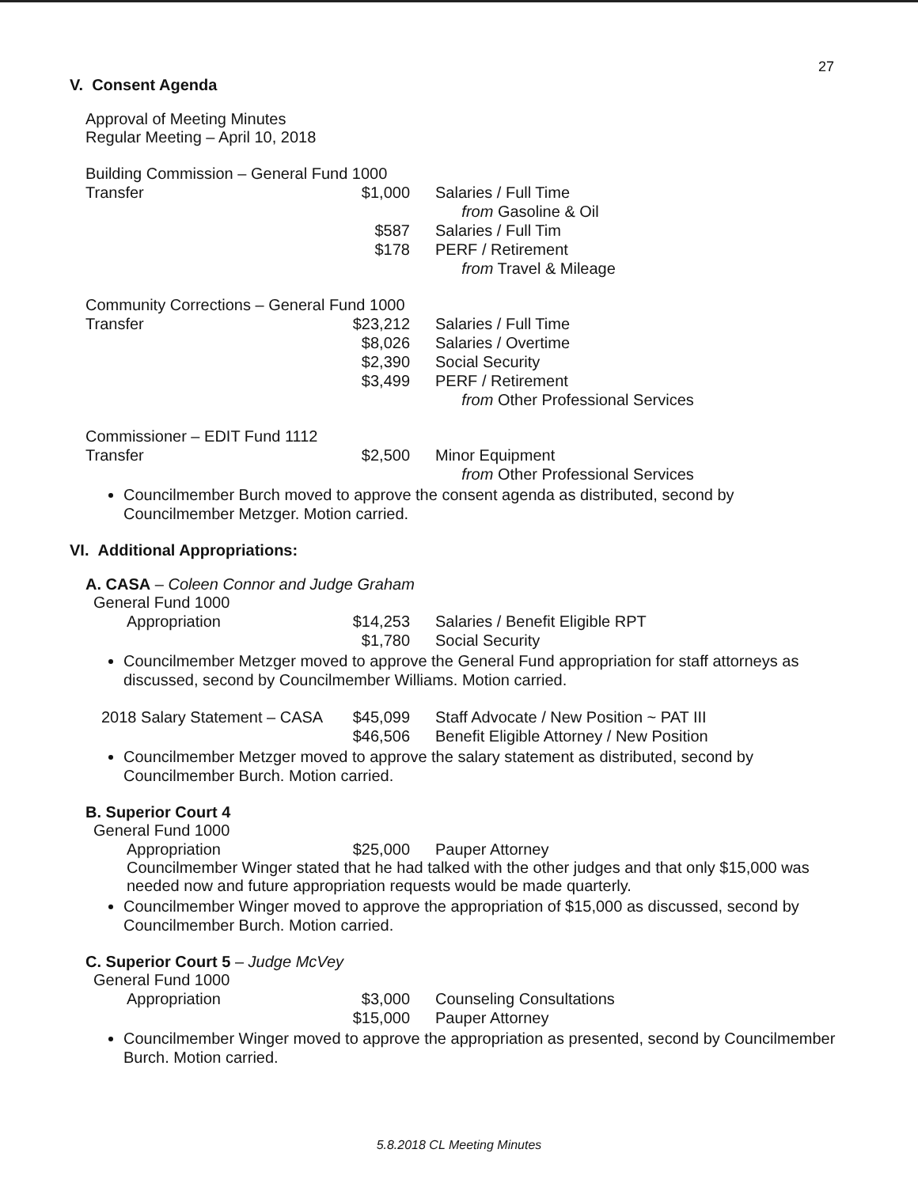27
V. Consent Agenda
Approval of Meeting Minutes
Regular Meeting – April 10, 2018
Building Commission – General Fund 1000
| Transfer | $1,000 | Salaries / Full Time from Gasoline & Oil |
| | $587 | Salaries / Full Tim |
| | $178 | PERF / Retirement from Travel & Mileage |
Community Corrections – General Fund 1000
| Transfer | $23,212 | Salaries / Full Time |
| | $8,026 | Salaries / Overtime |
| | $2,390 | Social Security |
| | $3,499 | PERF / Retirement from Other Professional Services |
Commissioner – EDIT Fund 1112
| Transfer | $2,500 | Minor Equipment from Other Professional Services |
Councilmember Burch moved to approve the consent agenda as distributed, second by Councilmember Metzger. Motion carried.
VI. Additional Appropriations:
A. CASA – Coleen Connor and Judge Graham
General Fund 1000
| Appropriation | $14,253 | Salaries / Benefit Eligible RPT |
| | $1,780 | Social Security |
Councilmember Metzger moved to approve the General Fund appropriation for staff attorneys as discussed, second by Councilmember Williams. Motion carried.
| 2018 Salary Statement – CASA | $45,099 | Staff Advocate / New Position ~ PAT III |
| | $46,506 | Benefit Eligible Attorney / New Position |
Councilmember Metzger moved to approve the salary statement as distributed, second by Councilmember Burch. Motion carried.
B. Superior Court 4
General Fund 1000
| Appropriation | $25,000 | Pauper Attorney |
Councilmember Winger stated that he had talked with the other judges and that only $15,000 was needed now and future appropriation requests would be made quarterly.
Councilmember Winger moved to approve the appropriation of $15,000 as discussed, second by Councilmember Burch. Motion carried.
C. Superior Court 5 – Judge McVey
General Fund 1000
| Appropriation | $3,000 | Counseling Consultations |
| | $15,000 | Pauper Attorney |
Councilmember Winger moved to approve the appropriation as presented, second by Councilmember Burch. Motion carried.
5.8.2018 CL Meeting Minutes